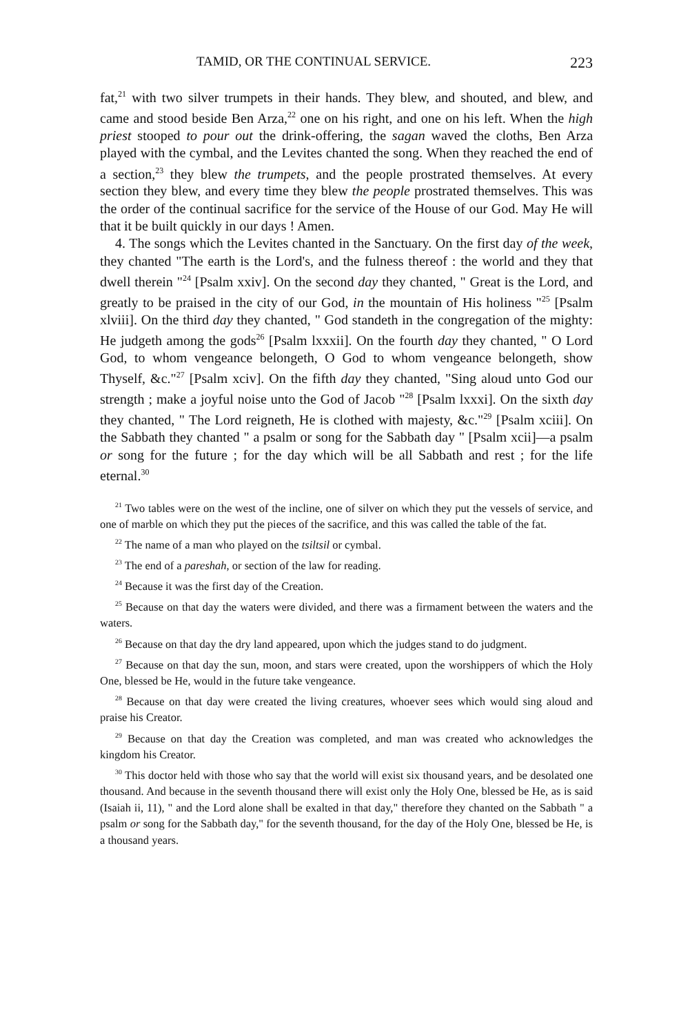TAMID, OR THE CONTINUAL SERVICE. 223
fat,<sup>21</sup> with two silver trumpets in their hands. They blew, and shouted, and blew, and came and stood beside Ben Arza,<sup>22</sup> one on his right, and one on his left. When the high priest stooped to pour out the drink-offering, the sagan waved the cloths, Ben Arza played with the cymbal, and the Levites chanted the song. When they reached the end of a section,<sup>23</sup> they blew the trumpets, and the people prostrated themselves. At every section they blew, and every time they blew the people prostrated themselves. This was the order of the continual sacrifice for the service of the House of our God. May He will that it be built quickly in our days ! Amen.
4. The songs which the Levites chanted in the Sanctuary. On the first day of the week, they chanted "The earth is the Lord's, and the fulness thereof : the world and they that dwell therein "<sup>24</sup> [Psalm xxiv]. On the second day they chanted, " Great is the Lord, and greatly to be praised in the city of our God, in the mountain of His holiness "<sup>25</sup> [Psalm xlviii]. On the third day they chanted, " God standeth in the congregation of the mighty: He judgeth among the gods<sup>26</sup> [Psalm lxxxii]. On the fourth day they chanted, " O Lord God, to whom vengeance belongeth, O God to whom vengeance belongeth, show Thyself, &c."<sup>27</sup> [Psalm xciv]. On the fifth day they chanted, "Sing aloud unto God our strength ; make a joyful noise unto the God of Jacob "<sup>28</sup> [Psalm lxxxi]. On the sixth day they chanted, " The Lord reigneth, He is clothed with majesty, &c."<sup>29</sup> [Psalm xciii]. On the Sabbath they chanted " a psalm or song for the Sabbath day " [Psalm xcii]—a psalm or song for the future ; for the day which will be all Sabbath and rest ; for the life eternal.<sup>30</sup>
<sup>21</sup> Two tables were on the west of the incline, one of silver on which they put the vessels of service, and one of marble on which they put the pieces of the sacrifice, and this was called the table of the fat.
<sup>22</sup> The name of a man who played on the tsiltsil or cymbal.
<sup>23</sup> The end of a pareshah, or section of the law for reading.
<sup>24</sup> Because it was the first day of the Creation.
<sup>25</sup> Because on that day the waters were divided, and there was a firmament between the waters and the waters.
<sup>26</sup> Because on that day the dry land appeared, upon which the judges stand to do judgment.
<sup>27</sup> Because on that day the sun, moon, and stars were created, upon the worshippers of which the Holy One, blessed be He, would in the future take vengeance.
<sup>28</sup> Because on that day were created the living creatures, whoever sees which would sing aloud and praise his Creator.
<sup>29</sup> Because on that day the Creation was completed, and man was created who acknowledges the kingdom his Creator.
<sup>30</sup> This doctor held with those who say that the world will exist six thousand years, and be desolated one thousand. And because in the seventh thousand there will exist only the Holy One, blessed be He, as is said (Isaiah ii, 11), " and the Lord alone shall be exalted in that day," therefore they chanted on the Sabbath " a psalm or song for the Sabbath day," for the seventh thousand, for the day of the Holy One, blessed be He, is a thousand years.